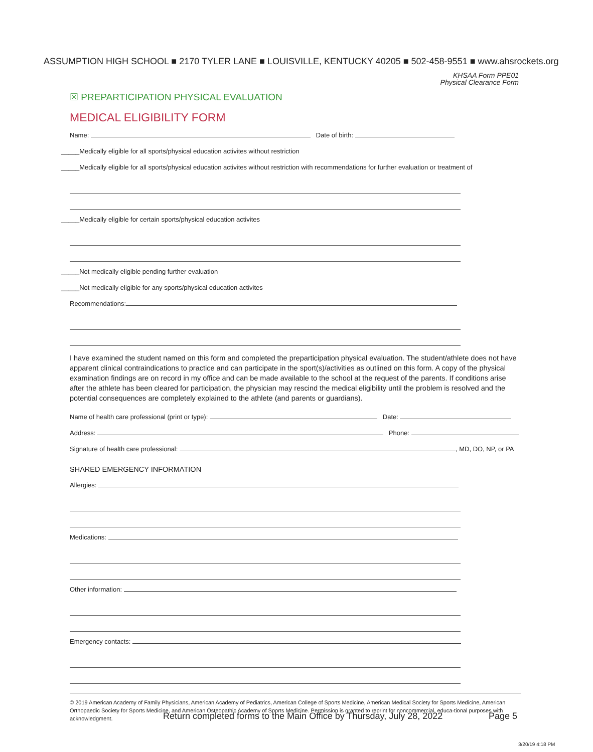ASSUMPTION HIGH SCHOOL ■ 2170 TYLER LANE ■ LOUISVILLE, KENTUCKY 40205 ■ 502-458-9551 ■ www.ahsrockets.org
KHSAA Form PPE01
Physical Clearance Form
☒ PREPARTICIPATION PHYSICAL EVALUATION
MEDICAL ELIGIBILITY FORM
Name: Date of birth:
_____Medically eligible for all sports/physical education activites without restriction
_____Medically eligible for all sports/physical education activites without restriction with recommendations for further evaluation or treatment of
_____Medically eligible for certain sports/physical education activites
_____Not medically eligible pending further evaluation
_____Not medically eligible for any sports/physical education activites
Recommendations:
I have examined the student named on this form and completed the preparticipation physical evaluation. The student/athlete does not have apparent clinical contraindications to practice and can participate in the sport(s)/activities as outlined on this form. A copy of the physical examination findings are on record in my office and can be made available to the school at the request of the parents. If conditions arise after the athlete has been cleared for participation, the physician may rescind the medical eligibility until the problem is resolved and the potential consequences are completely explained to the athlete (and parents or guardians).
Name of health care professional (print or type): Date:
Address: Phone:
Signature of health care professional: , MD, DO, NP, or PA
SHARED EMERGENCY INFORMATION
Allergies:
Medications:
Other information:
Emergency contacts:
© 2019 American Academy of Family Physicians, American Academy of Pediatrics, American College of Sports Medicine, American Medical Society for Sports Medicine, American Orthopaedic Society for Sports Medicine, and American Osteopathic Academy of Sports Medicine. Permission is granted to reprint for noncommercial, educa-tional purposes with acknowledgment.
Return completed forms to the Main Office by Thursday, July 28, 2022
Page 5
3/20/19 4:18 PM